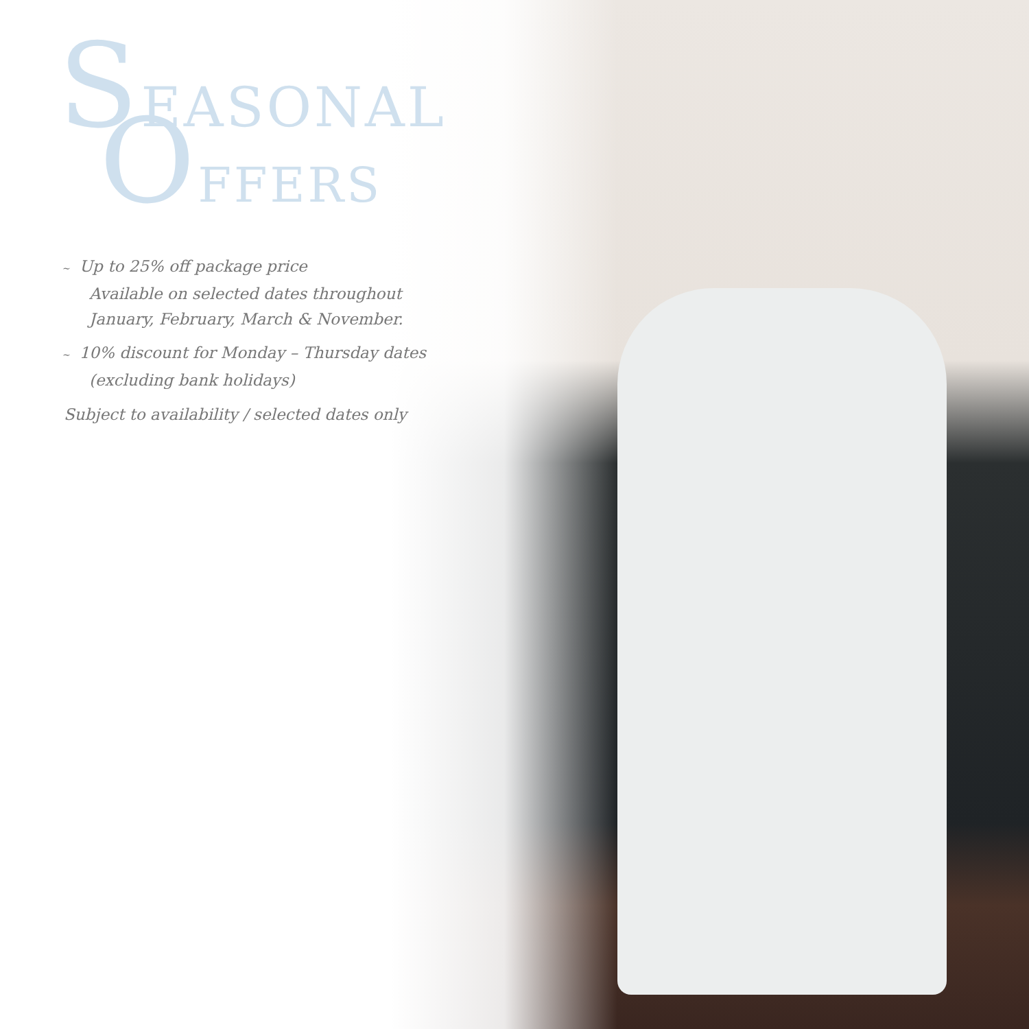SEASONAL
OFFERS
~ Up to 25% off package price
Available on selected dates throughout January, February, March & November.
~ 10% discount for Monday – Thursday dates
(excluding bank holidays)
Subject to availability / selected dates only